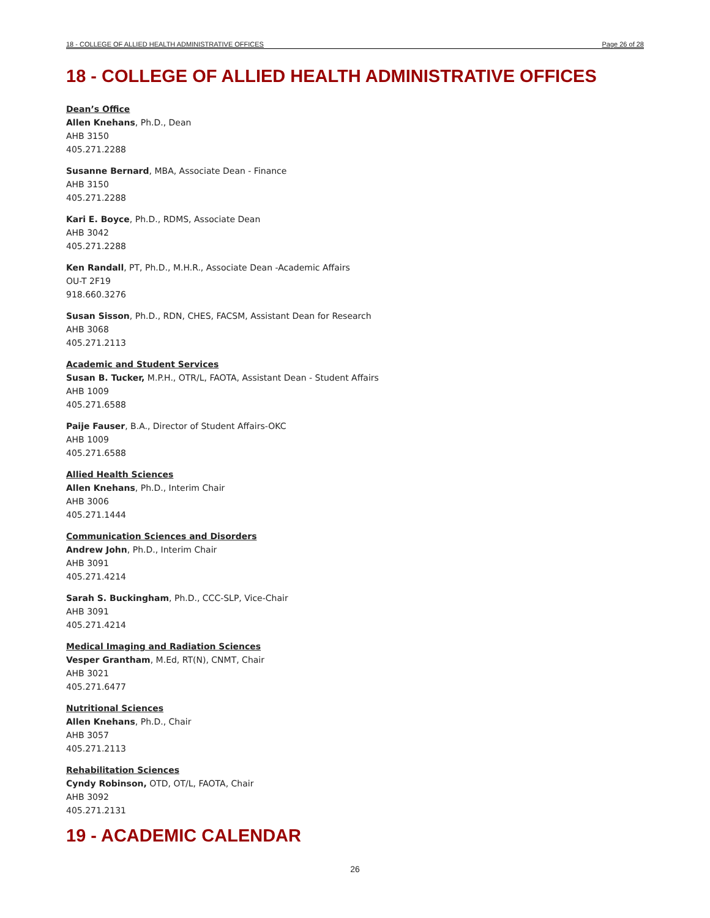18 - COLLEGE OF ALLIED HEALTH ADMINISTRATIVE OFFICES Page 26 of 28
18 - COLLEGE OF ALLIED HEALTH ADMINISTRATIVE OFFICES
Dean’s Office
Allen Knehans, Ph.D., Dean
AHB 3150
405.271.2288
Susanne Bernard, MBA, Associate Dean - Finance
AHB 3150
405.271.2288
Kari E. Boyce, Ph.D., RDMS, Associate Dean
AHB 3042
405.271.2288
Ken Randall, PT, Ph.D., M.H.R., Associate Dean -Academic Affairs
OU-T 2F19
918.660.3276
Susan Sisson, Ph.D., RDN, CHES, FACSM, Assistant Dean for Research
AHB 3068
405.271.2113
Academic and Student Services
Susan B. Tucker, M.P.H., OTR/L, FAOTA, Assistant Dean - Student Affairs
AHB 1009
405.271.6588
Paije Fauser, B.A., Director of Student Affairs-OKC
AHB 1009
405.271.6588
Allied Health Sciences
Allen Knehans, Ph.D., Interim Chair
AHB 3006
405.271.1444
Communication Sciences and Disorders
Andrew John, Ph.D., Interim Chair
AHB 3091
405.271.4214
Sarah S. Buckingham, Ph.D., CCC-SLP, Vice-Chair
AHB 3091
405.271.4214
Medical Imaging and Radiation Sciences
Vesper Grantham, M.Ed, RT(N), CNMT, Chair
AHB 3021
405.271.6477
Nutritional Sciences
Allen Knehans, Ph.D., Chair
AHB 3057
405.271.2113
Rehabilitation Sciences
Cyndy Robinson, OTD, OT/L, FAOTA, Chair
AHB 3092
405.271.2131
19 - ACADEMIC CALENDAR
26